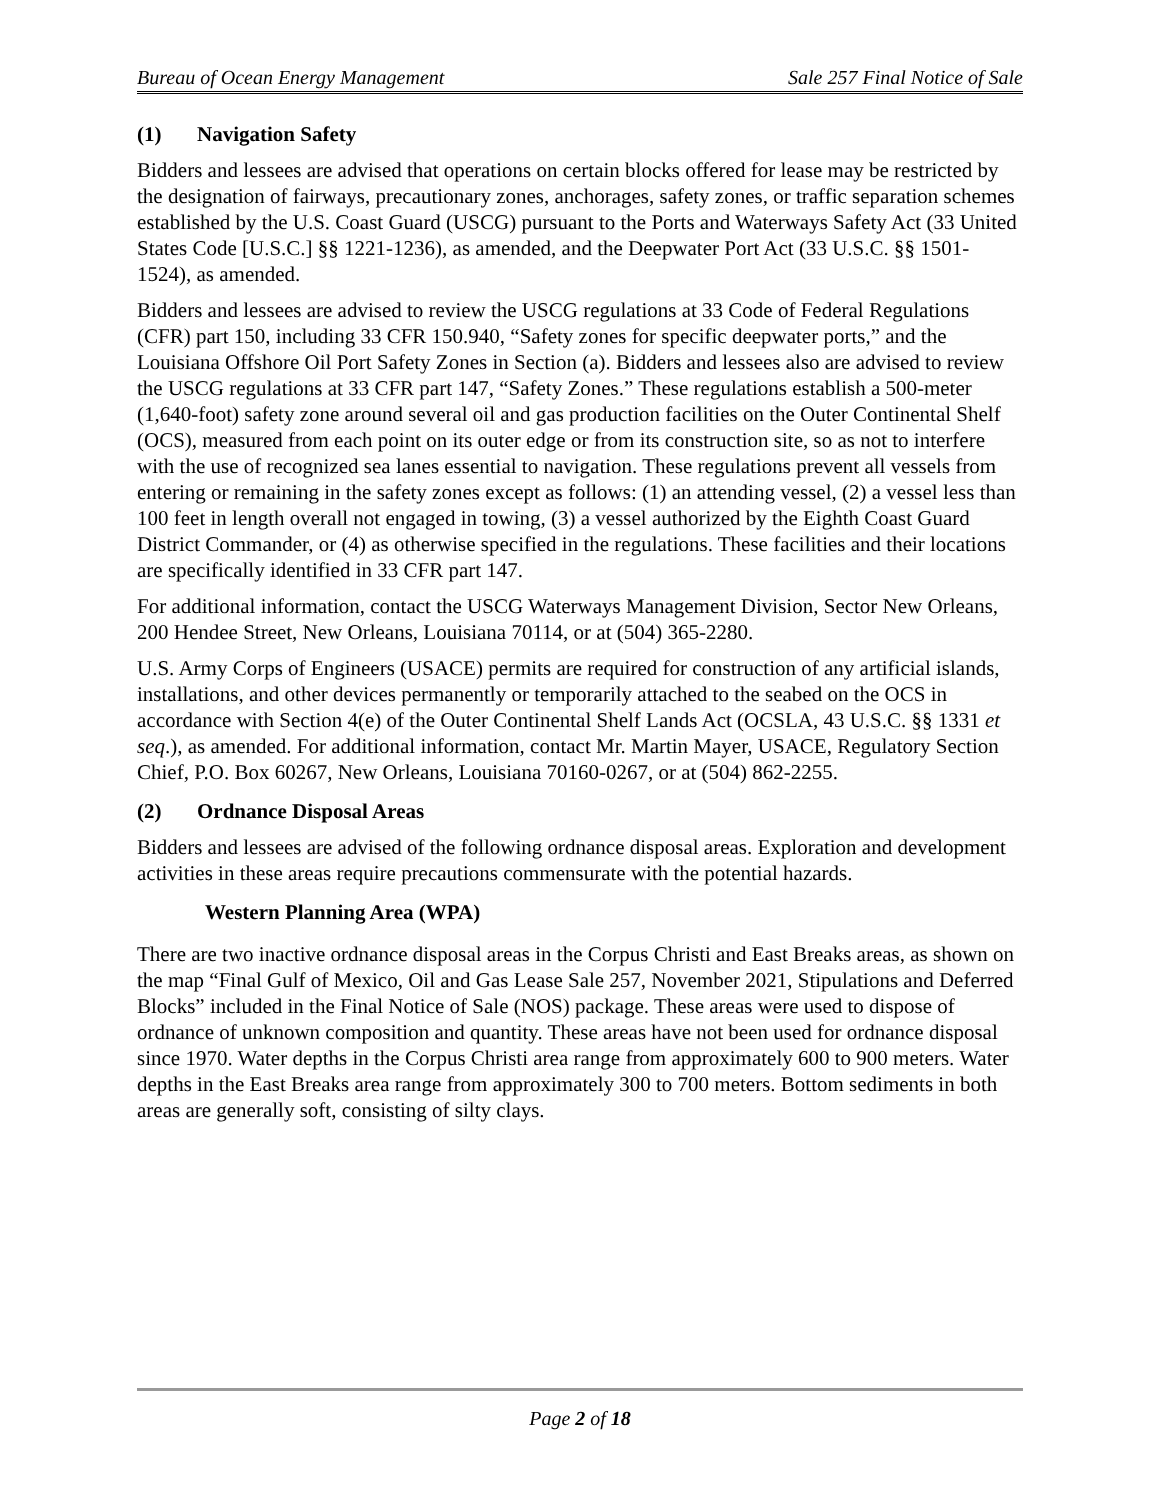Bureau of Ocean Energy Management Sale 257 Final Notice of Sale
(1) Navigation Safety
Bidders and lessees are advised that operations on certain blocks offered for lease may be restricted by the designation of fairways, precautionary zones, anchorages, safety zones, or traffic separation schemes established by the U.S. Coast Guard (USCG) pursuant to the Ports and Waterways Safety Act (33 United States Code [U.S.C.] §§ 1221-1236), as amended, and the Deepwater Port Act (33 U.S.C. §§ 1501-1524), as amended.
Bidders and lessees are advised to review the USCG regulations at 33 Code of Federal Regulations (CFR) part 150, including 33 CFR 150.940, “Safety zones for specific deepwater ports,” and the Louisiana Offshore Oil Port Safety Zones in Section (a). Bidders and lessees also are advised to review the USCG regulations at 33 CFR part 147, “Safety Zones.” These regulations establish a 500-meter (1,640-foot) safety zone around several oil and gas production facilities on the Outer Continental Shelf (OCS), measured from each point on its outer edge or from its construction site, so as not to interfere with the use of recognized sea lanes essential to navigation. These regulations prevent all vessels from entering or remaining in the safety zones except as follows: (1) an attending vessel, (2) a vessel less than 100 feet in length overall not engaged in towing, (3) a vessel authorized by the Eighth Coast Guard District Commander, or (4) as otherwise specified in the regulations. These facilities and their locations are specifically identified in 33 CFR part 147.
For additional information, contact the USCG Waterways Management Division, Sector New Orleans, 200 Hendee Street, New Orleans, Louisiana 70114, or at (504) 365-2280.
U.S. Army Corps of Engineers (USACE) permits are required for construction of any artificial islands, installations, and other devices permanently or temporarily attached to the seabed on the OCS in accordance with Section 4(e) of the Outer Continental Shelf Lands Act (OCSLA, 43 U.S.C. §§ 1331 et seq.), as amended. For additional information, contact Mr. Martin Mayer, USACE, Regulatory Section Chief, P.O. Box 60267, New Orleans, Louisiana 70160-0267, or at (504) 862-2255.
(2) Ordnance Disposal Areas
Bidders and lessees are advised of the following ordnance disposal areas. Exploration and development activities in these areas require precautions commensurate with the potential hazards.
Western Planning Area (WPA)
There are two inactive ordnance disposal areas in the Corpus Christi and East Breaks areas, as shown on the map “Final Gulf of Mexico, Oil and Gas Lease Sale 257, November 2021, Stipulations and Deferred Blocks” included in the Final Notice of Sale (NOS) package. These areas were used to dispose of ordnance of unknown composition and quantity. These areas have not been used for ordnance disposal since 1970. Water depths in the Corpus Christi area range from approximately 600 to 900 meters. Water depths in the East Breaks area range from approximately 300 to 700 meters. Bottom sediments in both areas are generally soft, consisting of silty clays.
Page 2 of 18